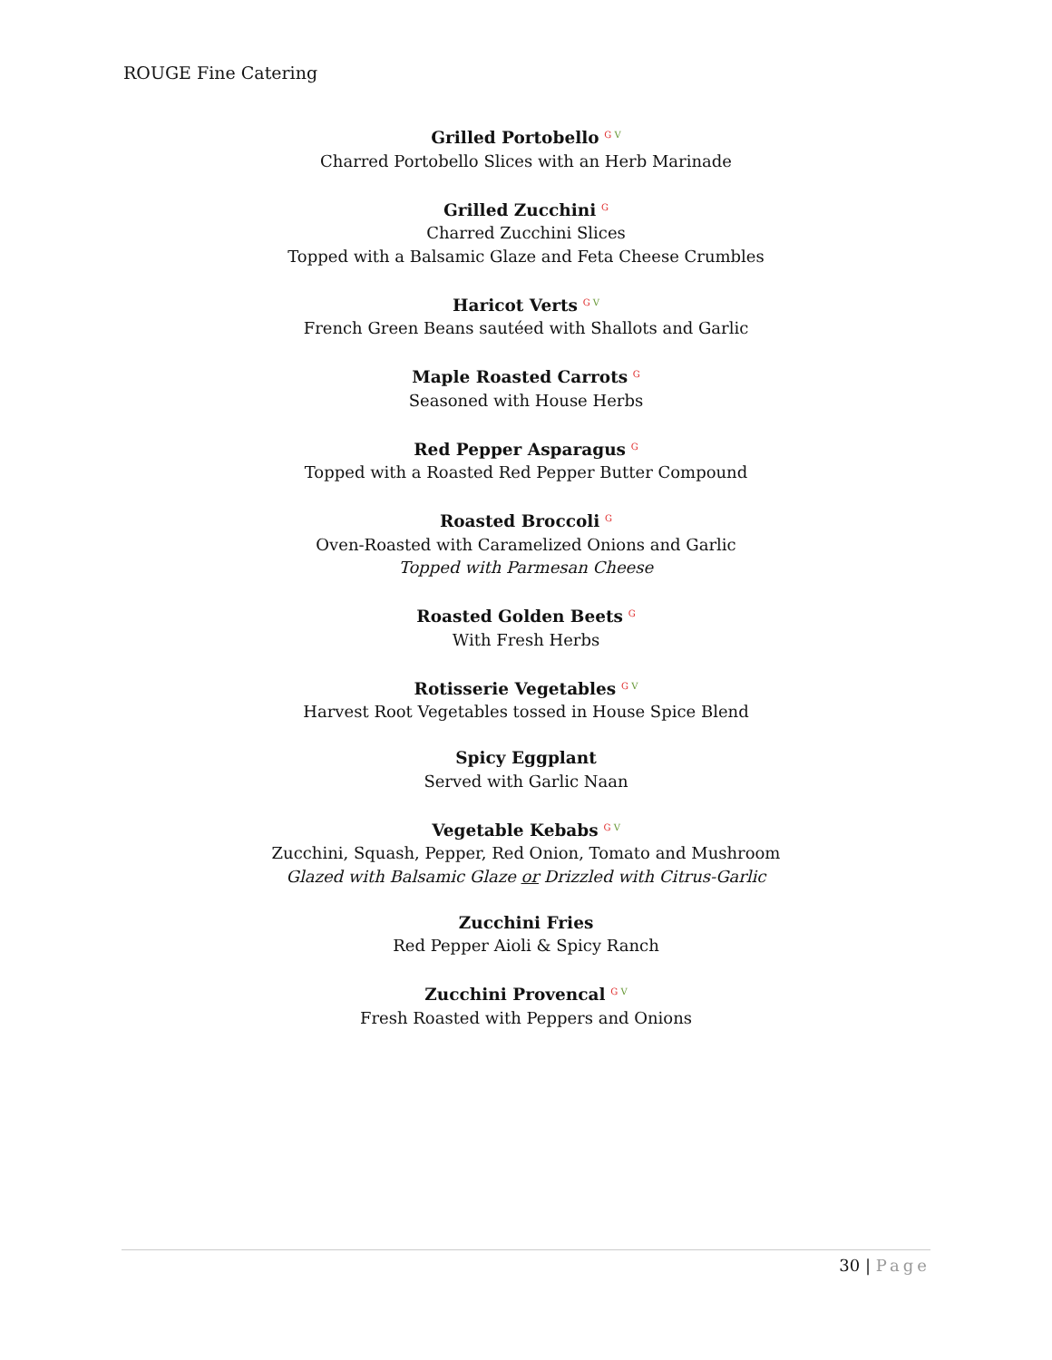ROUGE Fine Catering
Grilled Portobello <sup>G V</sup>
Charred Portobello Slices with an Herb Marinade
Grilled Zucchini <sup>G</sup>
Charred Zucchini Slices
Topped with a Balsamic Glaze and Feta Cheese Crumbles
Haricot Verts <sup>G V</sup>
French Green Beans sautéed with Shallots and Garlic
Maple Roasted Carrots <sup>G</sup>
Seasoned with House Herbs
Red Pepper Asparagus <sup>G</sup>
Topped with a Roasted Red Pepper Butter Compound
Roasted Broccoli <sup>G</sup>
Oven-Roasted with Caramelized Onions and Garlic
Topped with Parmesan Cheese
Roasted Golden Beets <sup>G</sup>
With Fresh Herbs
Rotisserie Vegetables <sup>G V</sup>
Harvest Root Vegetables tossed in House Spice Blend
Spicy Eggplant
Served with Garlic Naan
Vegetable Kebabs <sup>G V</sup>
Zucchini, Squash, Pepper, Red Onion, Tomato and Mushroom
Glazed with Balsamic Glaze or Drizzled with Citrus-Garlic
Zucchini Fries
Red Pepper Aioli & Spicy Ranch
Zucchini Provencal <sup>G V</sup>
Fresh Roasted with Peppers and Onions
30 | Page